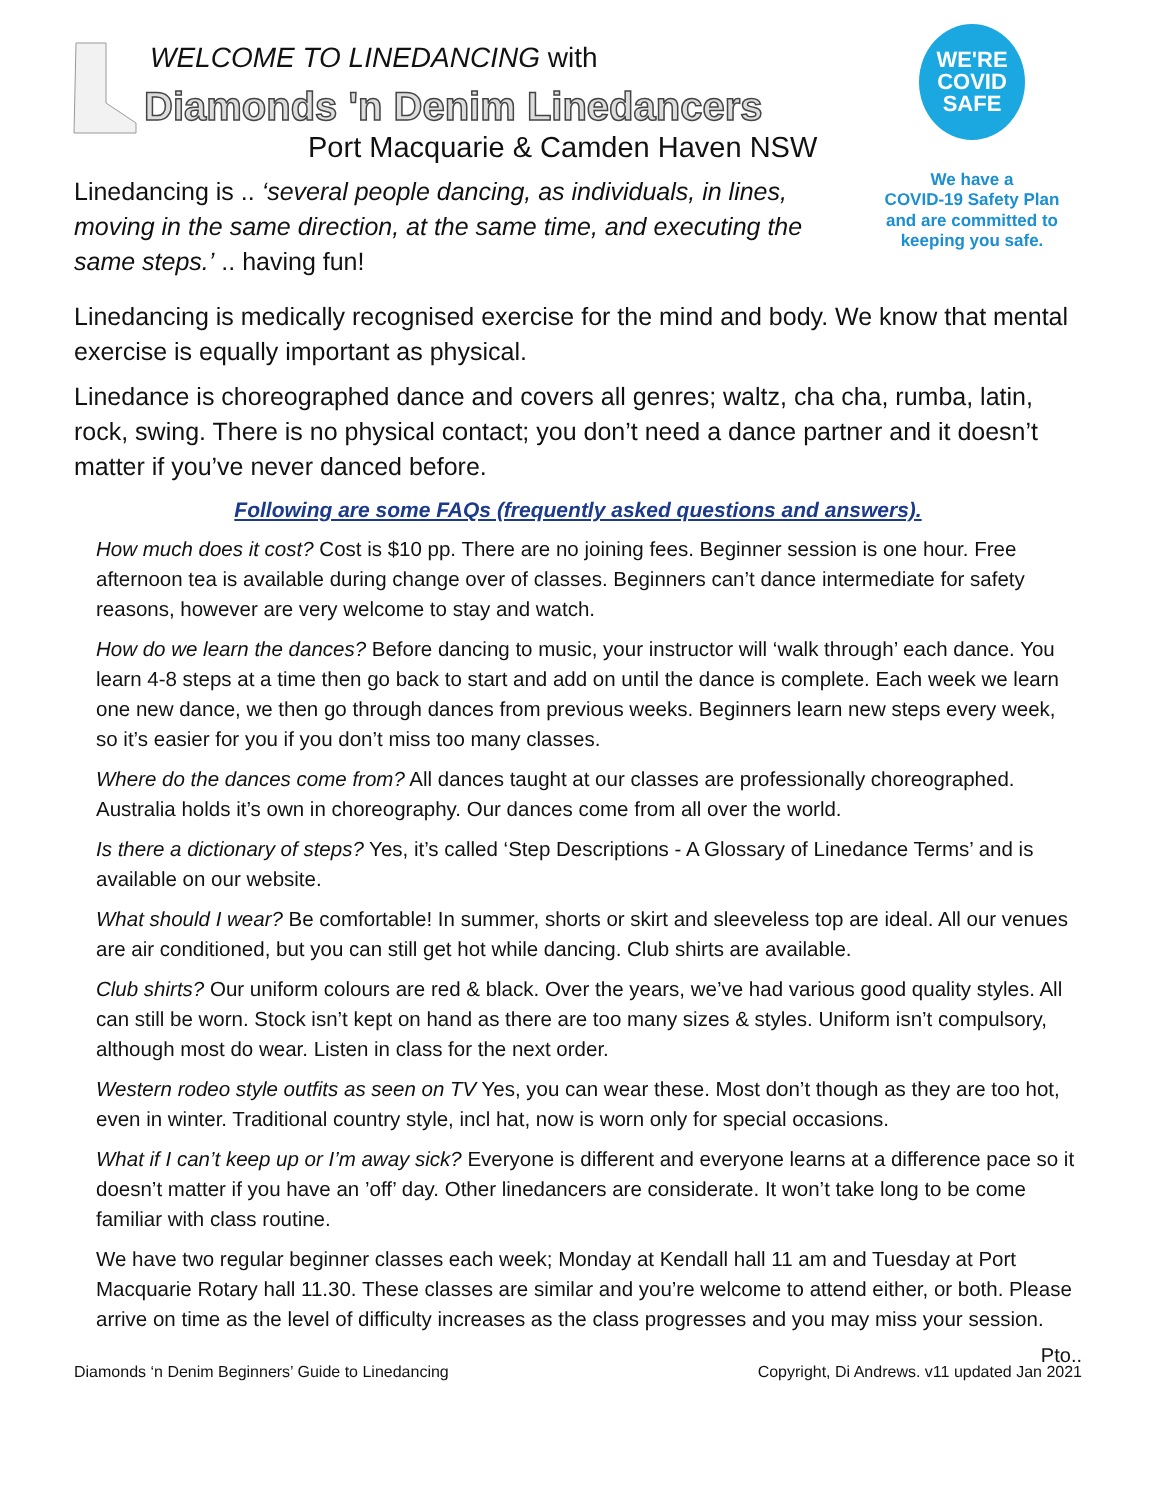WELCOME TO LINEDANCING with
Diamonds 'n Denim Linedancers
Port Macquarie & Camden Haven NSW
Linedancing is .. ‘several people dancing, as individuals, in lines, moving in the same direction, at the same time, and executing the same steps.’ .. having fun!
WE'RE
COVID
SAFE
We have a
COVID-19 Safety Plan
and are committed to
keeping you safe.
Linedancing is medically recognised exercise for the mind and body. We know that mental exercise is equally important as physical.
Linedance is choreographed dance and covers all genres; waltz, cha cha, rumba, latin, rock, swing. There is no physical contact; you don’t need a dance partner and it doesn’t matter if you’ve never danced before.
Following are some FAQs (frequently asked questions and answers).
How much does it cost? Cost is $10 pp. There are no joining fees. Beginner session is one hour. Free afternoon tea is available during change over of classes. Beginners can’t dance intermediate for safety reasons, however are very welcome to stay and watch.
How do we learn the dances? Before dancing to music, your instructor will ‘walk through’ each dance. You learn 4-8 steps at a time then go back to start and add on until the dance is complete. Each week we learn one new dance, we then go through dances from previous weeks. Beginners learn new steps every week, so it’s easier for you if you don’t miss too many classes.
Where do the dances come from? All dances taught at our classes are professionally choreographed. Australia holds it’s own in choreography. Our dances come from all over the world.
Is there a dictionary of steps? Yes, it’s called ‘Step Descriptions - A Glossary of Linedance Terms’ and is available on our website.
What should I wear? Be comfortable! In summer, shorts or skirt and sleeveless top are ideal. All our venues are air conditioned, but you can still get hot while dancing. Club shirts are available.
Club shirts? Our uniform colours are red & black. Over the years, we’ve had various good quality styles. All can still be worn. Stock isn’t kept on hand as there are too many sizes & styles. Uniform isn’t compulsory, although most do wear. Listen in class for the next order.
Western rodeo style outfits as seen on TV Yes, you can wear these. Most don’t though as they are too hot, even in winter. Traditional country style, incl hat, now is worn only for special occasions.
What if I can’t keep up or I’m away sick? Everyone is different and everyone learns at a difference pace so it doesn’t matter if you have an ’off’ day. Other linedancers are considerate. It won’t take long to be come familiar with class routine.
We have two regular beginner classes each week; Monday at Kendall hall 11 am and Tuesday at Port Macquarie Rotary hall 11.30. These classes are similar and you’re welcome to attend either, or both. Please arrive on time as the level of difficulty increases as the class progresses and you may miss your session.
Pto..
Diamonds ‘n Denim Beginners’ Guide to Linedancing Copyright, Di Andrews. v11 updated Jan 2021